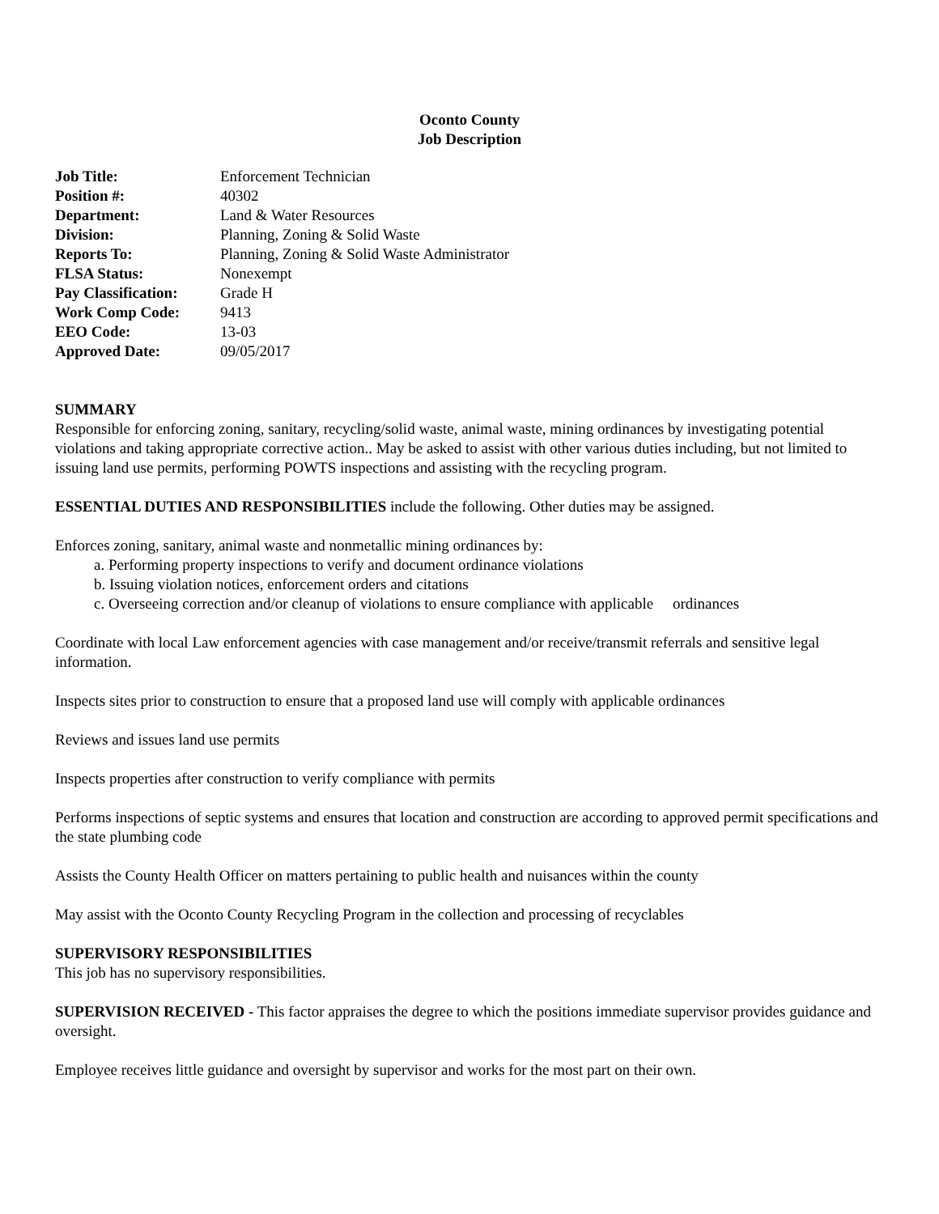Oconto County
Job Description
| Job Title: | Enforcement Technician |
| Position #: | 40302 |
| Department: | Land & Water Resources |
| Division: | Planning, Zoning & Solid Waste |
| Reports To: | Planning, Zoning & Solid Waste Administrator |
| FLSA Status: | Nonexempt |
| Pay Classification: | Grade H |
| Work Comp Code: | 9413 |
| EEO Code: | 13-03 |
| Approved Date: | 09/05/2017 |
SUMMARY
Responsible for enforcing zoning, sanitary, recycling/solid waste, animal waste, mining ordinances by investigating potential violations and taking appropriate corrective action.. May be asked to assist with other various duties including, but not limited to issuing land use permits, performing POWTS inspections and assisting with the recycling program.
ESSENTIAL DUTIES AND RESPONSIBILITIES include the following. Other duties may be assigned.
Enforces zoning, sanitary, animal waste and nonmetallic mining ordinances by:
a. Performing property inspections to verify and document ordinance violations
b. Issuing violation notices, enforcement orders and citations
c. Overseeing correction and/or cleanup of violations to ensure compliance with applicable ordinances
Coordinate with local Law enforcement agencies with case management and/or receive/transmit referrals and sensitive legal information.
Inspects sites prior to construction to ensure that a proposed land use will comply with applicable ordinances
Reviews and issues land use permits
Inspects properties after construction to verify compliance with permits
Performs inspections of septic systems and ensures that location and construction are according to approved permit specifications and the state plumbing code
Assists the County Health Officer on matters pertaining to public health and nuisances within the county
May assist with the Oconto County Recycling Program in the collection and processing of recyclables
SUPERVISORY RESPONSIBILITIES
This job has no supervisory responsibilities.
SUPERVISION RECEIVED - This factor appraises the degree to which the positions immediate supervisor provides guidance and oversight.
Employee receives little guidance and oversight by supervisor and works for the most part on their own.